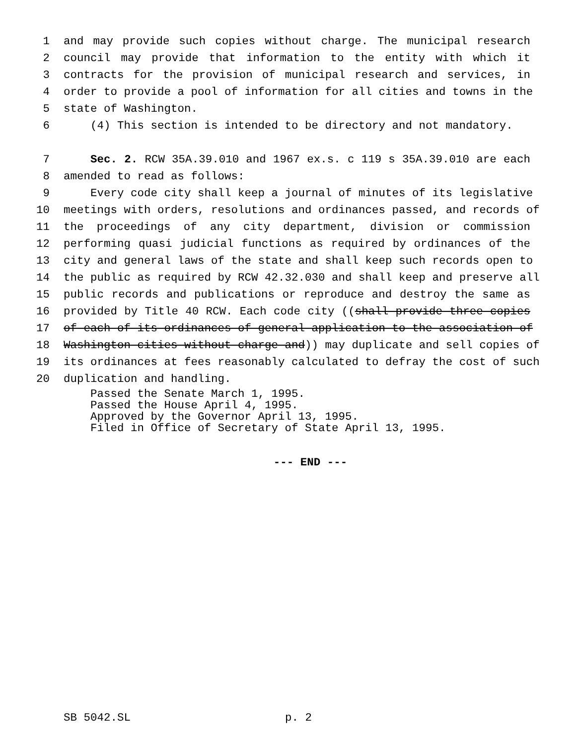1 and may provide such copies without charge. The municipal research
2 council may provide that information to the entity with which it
3 contracts for the provision of municipal research and services, in
4 order to provide a pool of information for all cities and towns in the
5 state of Washington.
6 (4) This section is intended to be directory and not mandatory.
7 Sec. 2. RCW 35A.39.010 and 1967 ex.s. c 119 s 35A.39.010 are each
8 amended to read as follows:
9 Every code city shall keep a journal of minutes of its legislative
10 meetings with orders, resolutions and ordinances passed, and records of
11 the proceedings of any city department, division or commission
12 performing quasi judicial functions as required by ordinances of the
13 city and general laws of the state and shall keep such records open to
14 the public as required by RCW 42.32.030 and shall keep and preserve all
15 public records and publications or reproduce and destroy the same as
16 provided by Title 40 RCW. Each code city ((shall provide three copies
17 of each of its ordinances of general application to the association of
18 Washington cities without charge and)) may duplicate and sell copies of
19 its ordinances at fees reasonably calculated to defray the cost of such
20 duplication and handling.
Passed the Senate March 1, 1995.
Passed the House April 4, 1995.
Approved by the Governor April 13, 1995.
Filed in Office of Secretary of State April 13, 1995.
--- END ---
SB 5042.SL p. 2